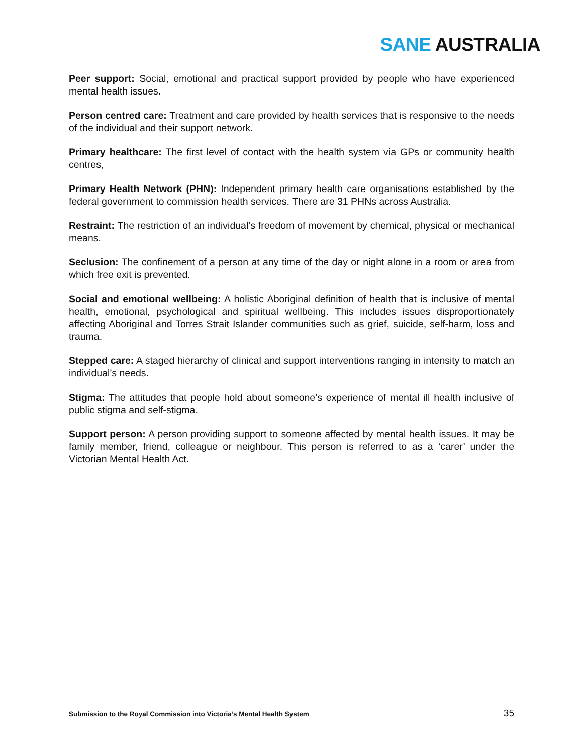SANE AUSTRALIA
Peer support: Social, emotional and practical support provided by people who have experienced mental health issues.
Person centred care: Treatment and care provided by health services that is responsive to the needs of the individual and their support network.
Primary healthcare: The first level of contact with the health system via GPs or community health centres,
Primary Health Network (PHN): Independent primary health care organisations established by the federal government to commission health services. There are 31 PHNs across Australia.
Restraint: The restriction of an individual’s freedom of movement by chemical, physical or mechanical means.
Seclusion: The confinement of a person at any time of the day or night alone in a room or area from which free exit is prevented.
Social and emotional wellbeing: A holistic Aboriginal definition of health that is inclusive of mental health, emotional, psychological and spiritual wellbeing. This includes issues disproportionately affecting Aboriginal and Torres Strait Islander communities such as grief, suicide, self-harm, loss and trauma.
Stepped care: A staged hierarchy of clinical and support interventions ranging in intensity to match an individual’s needs.
Stigma: The attitudes that people hold about someone’s experience of mental ill health inclusive of public stigma and self-stigma.
Support person: A person providing support to someone affected by mental health issues. It may be family member, friend, colleague or neighbour. This person is referred to as a ‘carer’ under the Victorian Mental Health Act.
Submission to the Royal Commission into Victoria’s Mental Health System 35